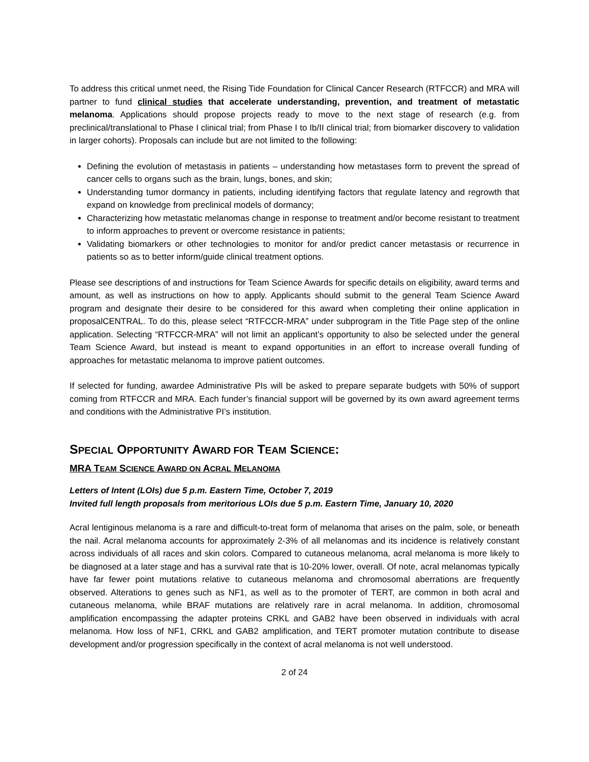To address this critical unmet need, the Rising Tide Foundation for Clinical Cancer Research (RTFCCR) and MRA will partner to fund clinical studies that accelerate understanding, prevention, and treatment of metastatic melanoma. Applications should propose projects ready to move to the next stage of research (e.g. from preclinical/translational to Phase I clinical trial; from Phase I to Ib/II clinical trial; from biomarker discovery to validation in larger cohorts). Proposals can include but are not limited to the following:
Defining the evolution of metastasis in patients – understanding how metastases form to prevent the spread of cancer cells to organs such as the brain, lungs, bones, and skin;
Understanding tumor dormancy in patients, including identifying factors that regulate latency and regrowth that expand on knowledge from preclinical models of dormancy;
Characterizing how metastatic melanomas change in response to treatment and/or become resistant to treatment to inform approaches to prevent or overcome resistance in patients;
Validating biomarkers or other technologies to monitor for and/or predict cancer metastasis or recurrence in patients so as to better inform/guide clinical treatment options.
Please see descriptions of and instructions for Team Science Awards for specific details on eligibility, award terms and amount, as well as instructions on how to apply. Applicants should submit to the general Team Science Award program and designate their desire to be considered for this award when completing their online application in proposalCENTRAL. To do this, please select “RTFCCR-MRA” under subprogram in the Title Page step of the online application. Selecting “RTFCCR-MRA” will not limit an applicant’s opportunity to also be selected under the general Team Science Award, but instead is meant to expand opportunities in an effort to increase overall funding of approaches for metastatic melanoma to improve patient outcomes.
If selected for funding, awardee Administrative PIs will be asked to prepare separate budgets with 50% of support coming from RTFCCR and MRA. Each funder’s financial support will be governed by its own award agreement terms and conditions with the Administrative PI’s institution.
SPECIAL OPPORTUNITY AWARD FOR TEAM SCIENCE:
MRA TEAM SCIENCE AWARD ON ACRAL MELANOMA
Letters of Intent (LOIs) due 5 p.m. Eastern Time, October 7, 2019
Invited full length proposals from meritorious LOIs due 5 p.m. Eastern Time, January 10, 2020
Acral lentiginous melanoma is a rare and difficult-to-treat form of melanoma that arises on the palm, sole, or beneath the nail. Acral melanoma accounts for approximately 2-3% of all melanomas and its incidence is relatively constant across individuals of all races and skin colors. Compared to cutaneous melanoma, acral melanoma is more likely to be diagnosed at a later stage and has a survival rate that is 10-20% lower, overall. Of note, acral melanomas typically have far fewer point mutations relative to cutaneous melanoma and chromosomal aberrations are frequently observed. Alterations to genes such as NF1, as well as to the promoter of TERT, are common in both acral and cutaneous melanoma, while BRAF mutations are relatively rare in acral melanoma. In addition, chromosomal amplification encompassing the adapter proteins CRKL and GAB2 have been observed in individuals with acral melanoma. How loss of NF1, CRKL and GAB2 amplification, and TERT promoter mutation contribute to disease development and/or progression specifically in the context of acral melanoma is not well understood.
2 of 24